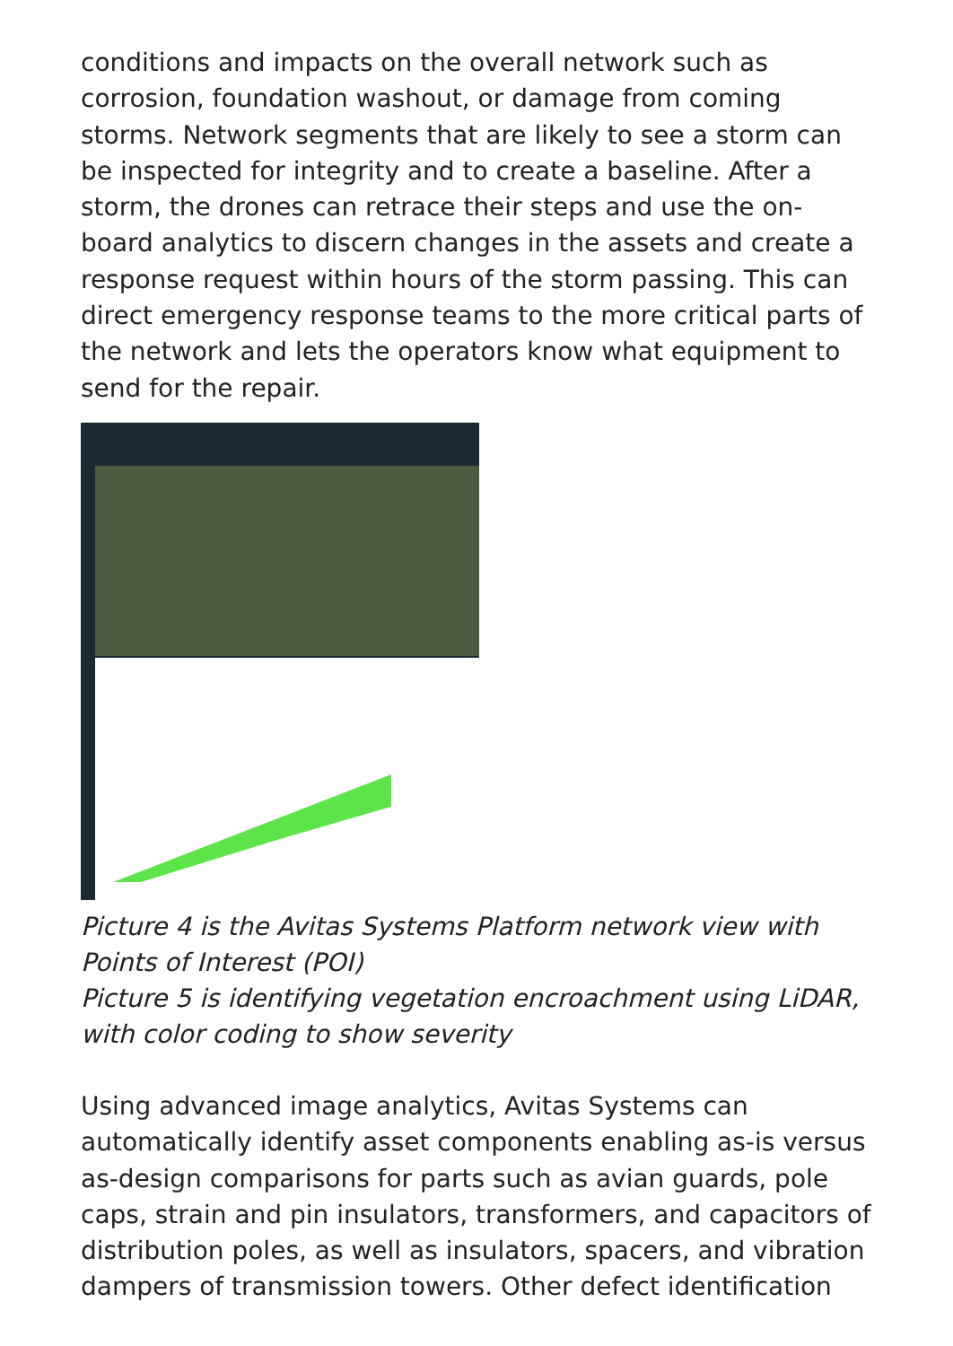conditions and impacts on the overall network such as corrosion, foundation washout, or damage from coming storms. Network segments that are likely to see a storm can be inspected for integrity and to create a baseline. After a storm, the drones can retrace their steps and use the on-board analytics to discern changes in the assets and create a response request within hours of the storm passing. This can direct emergency response teams to the more critical parts of the network and lets the operators know what equipment to send for the repair.
Picture 4 is the Avitas Systems Platform network view with Points of Interest (POI)
Picture 5 is identifying vegetation encroachment using LiDAR, with color coding to show severity
Using advanced image analytics, Avitas Systems can automatically identify asset components enabling as-is versus as-design comparisons for parts such as avian guards, pole caps, strain and pin insulators, transformers, and capacitors of distribution poles, as well as insulators, spacers, and vibration dampers of transmission towers. Other defect identification